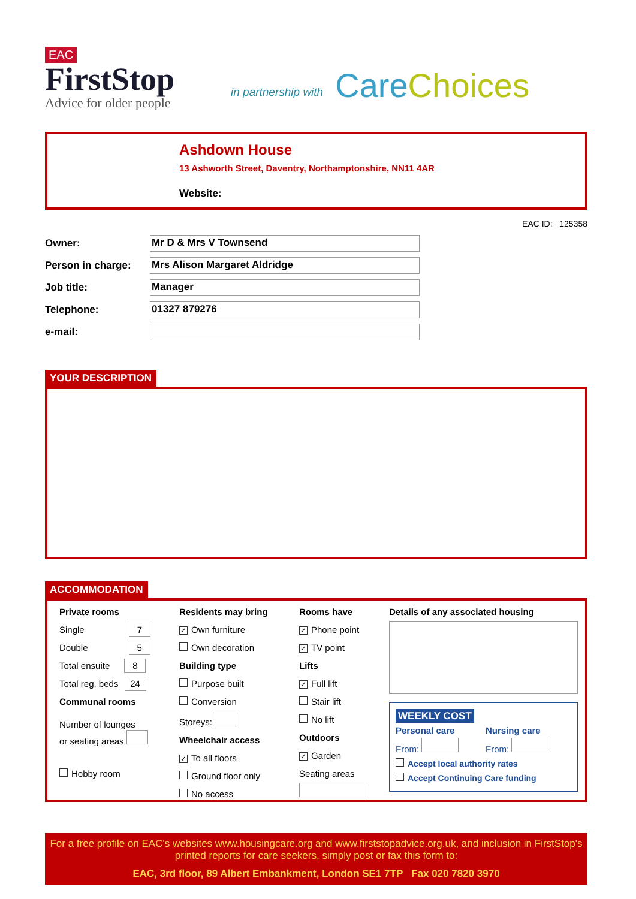EAC
FirstStop
Advice for older people
in partnership with
Care Choices
Ashdown House
13 Ashworth Street, Daventry, Northamptonshire, NN11 4AR
Website:
EAC ID: 125358
Owner:
Mr D & Mrs V Townsend
Person in charge:
Mrs Alison Margaret Aldridge
Job title:
Manager
Telephone:
01327 879276
e-mail:
YOUR DESCRIPTION
ACCOMMODATION
Private rooms
Single 7
Double 5
Total ensuite 8
Total reg. beds 24
Communal rooms
Number of lounges
or seating areas
Hobby room
Residents may bring
✓ Own furniture
Own decoration
Building type
Purpose built
Conversion
Storeys:
Wheelchair access
✓ To all floors
Ground floor only
No access
Rooms have
✓ Phone point
✓ TV point
Lifts
✓ Full lift
Stair lift
No lift
Outdoors
✓ Garden
Seating areas
Details of any associated housing
WEEKLY COST
Personal care Nursing care
From: From:
Accept local authority rates
Accept Continuing Care funding
For a free profile on EAC's websites www.housingcare.org and www.firststopadvice.org.uk, and inclusion in FirstStop's printed reports for care seekers, simply post or fax this form to:
EAC, 3rd floor, 89 Albert Embankment, London SE1 7TP Fax 020 7820 3970